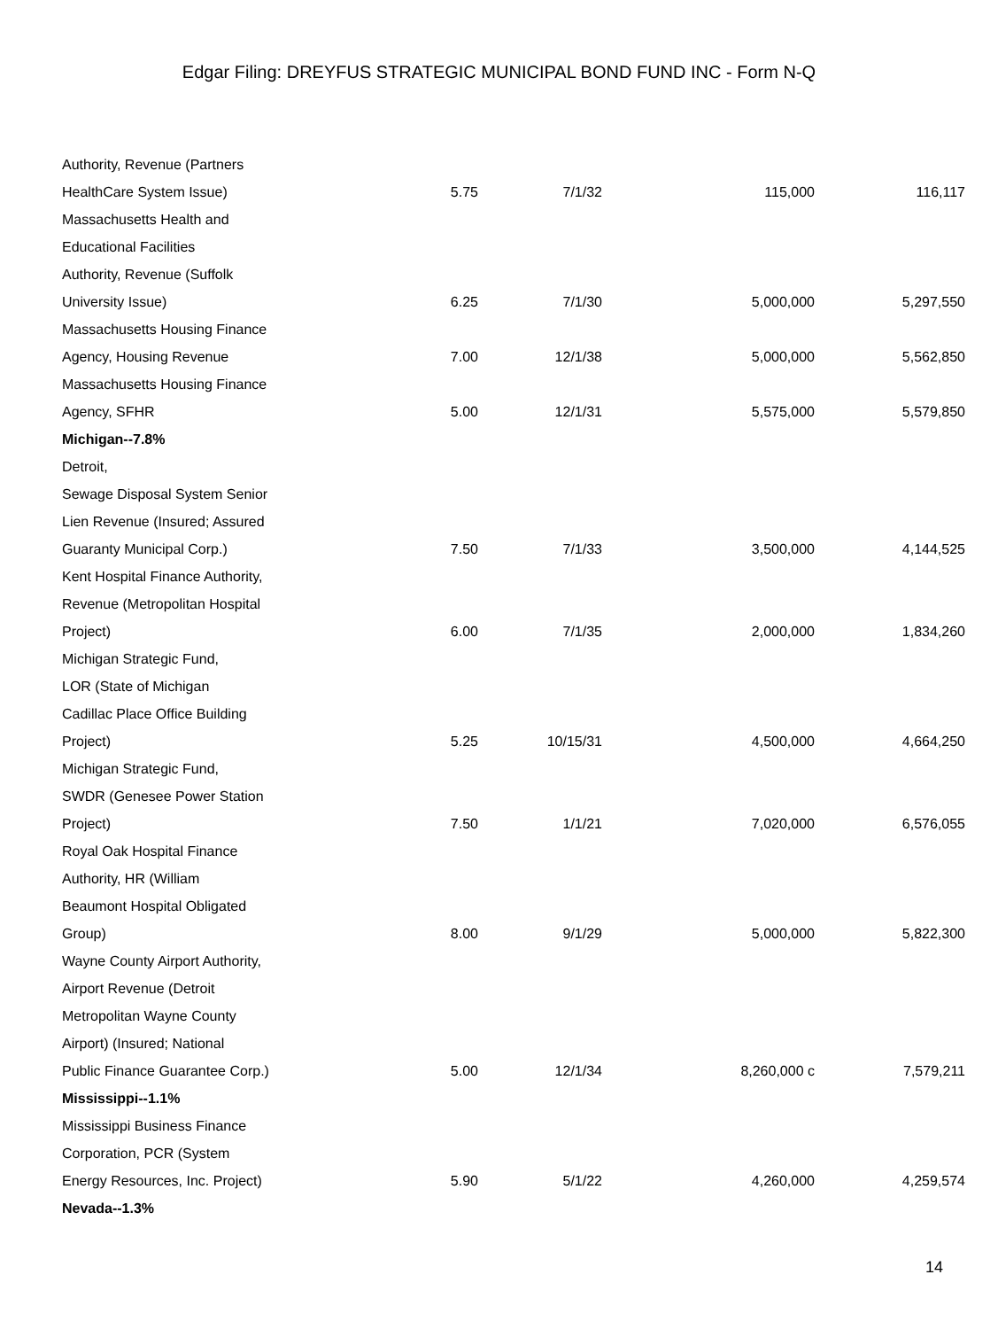Edgar Filing: DREYFUS STRATEGIC MUNICIPAL BOND FUND INC - Form N-Q
| Authority, Revenue (Partners | | | | |
| HealthCare System Issue) | 5.75 | 7/1/32 | 115,000 | 116,117 |
| Massachusetts Health and | | | | |
| Educational Facilities | | | | |
| Authority, Revenue (Suffolk | | | | |
| University Issue) | 6.25 | 7/1/30 | 5,000,000 | 5,297,550 |
| Massachusetts Housing Finance | | | | |
| Agency, Housing Revenue | 7.00 | 12/1/38 | 5,000,000 | 5,562,850 |
| Massachusetts Housing Finance | | | | |
| Agency, SFHR | 5.00 | 12/1/31 | 5,575,000 | 5,579,850 |
| Michigan--7.8% | | | | |
| Detroit, | | | | |
| Sewage Disposal System Senior | | | | |
| Lien Revenue (Insured; Assured | | | | |
| Guaranty Municipal Corp.) | 7.50 | 7/1/33 | 3,500,000 | 4,144,525 |
| Kent Hospital Finance Authority, | | | | |
| Revenue (Metropolitan Hospital | | | | |
| Project) | 6.00 | 7/1/35 | 2,000,000 | 1,834,260 |
| Michigan Strategic Fund, | | | | |
| LOR (State of Michigan | | | | |
| Cadillac Place Office Building | | | | |
| Project) | 5.25 | 10/15/31 | 4,500,000 | 4,664,250 |
| Michigan Strategic Fund, | | | | |
| SWDR (Genesee Power Station | | | | |
| Project) | 7.50 | 1/1/21 | 7,020,000 | 6,576,055 |
| Royal Oak Hospital Finance | | | | |
| Authority, HR (William | | | | |
| Beaumont Hospital Obligated | | | | |
| Group) | 8.00 | 9/1/29 | 5,000,000 | 5,822,300 |
| Wayne County Airport Authority, | | | | |
| Airport Revenue (Detroit | | | | |
| Metropolitan Wayne County | | | | |
| Airport) (Insured; National | | | | |
| Public Finance Guarantee Corp.) | 5.00 | 12/1/34 | 8,260,000 c | 7,579,211 |
| Mississippi--1.1% | | | | |
| Mississippi Business Finance | | | | |
| Corporation, PCR (System | | | | |
| Energy Resources, Inc. Project) | 5.90 | 5/1/22 | 4,260,000 | 4,259,574 |
| Nevada--1.3% | | | | |
14